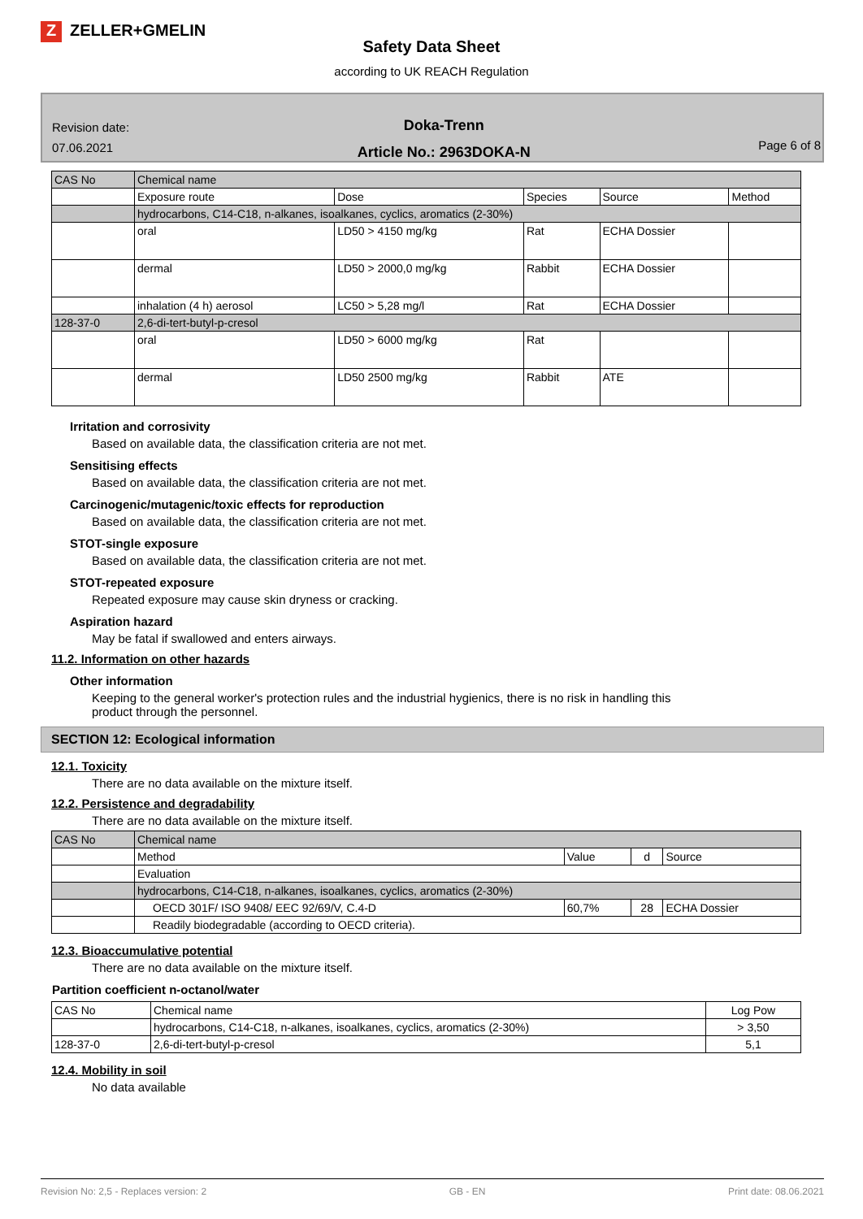Z ZELLER+GMELIN
Safety Data Sheet
according to UK REACH Regulation
Revision date:
07.06.2021
Doka-Trenn
Article No.: 2963DOKA-N
Page 6 of 8
| CAS No | Chemical name | | | | |
| | Exposure route | Dose | Species | Source | Method |
| | hydrocarbons, C14-C18, n-alkanes, isoalkanes, cyclics, aromatics (2-30%) | | | | |
| | oral | LD50 > 4150 mg/kg | Rat | ECHA Dossier | |
| | dermal | LD50 > 2000,0 mg/kg | Rabbit | ECHA Dossier | |
| | inhalation (4 h) aerosol | LC50 > 5,28 mg/l | Rat | ECHA Dossier | |
| 128-37-0 | 2,6-di-tert-butyl-p-cresol | | | | |
| | oral | LD50 > 6000 mg/kg | Rat | | |
| | dermal | LD50 2500 mg/kg | Rabbit | ATE | |
Irritation and corrosivity
Based on available data, the classification criteria are not met.
Sensitising effects
Based on available data, the classification criteria are not met.
Carcinogenic/mutagenic/toxic effects for reproduction
Based on available data, the classification criteria are not met.
STOT-single exposure
Based on available data, the classification criteria are not met.
STOT-repeated exposure
Repeated exposure may cause skin dryness or cracking.
Aspiration hazard
May be fatal if swallowed and enters airways.
11.2. Information on other hazards
Other information
Keeping to the general worker's protection rules and the industrial hygienics, there is no risk in handling this
product through the personnel.
SECTION 12: Ecological information
12.1. Toxicity
There are no data available on the mixture itself.
12.2. Persistence and degradability
There are no data available on the mixture itself.
| CAS No | Chemical name | | | |
| | Method | Value | d | Source |
| | Evaluation | | | |
| | hydrocarbons, C14-C18, n-alkanes, isoalkanes, cyclics, aromatics (2-30%) | | | |
| | OECD 301F/ ISO 9408/ EEC 92/69/V, C.4-D | 60,7% | 28 | ECHA Dossier |
| | Readily biodegradable (according to OECD criteria). | | | |
12.3. Bioaccumulative potential
There are no data available on the mixture itself.
Partition coefficient n-octanol/water
| CAS No | Chemical name | Log Pow |
| | hydrocarbons, C14-C18, n-alkanes, isoalkanes, cyclics, aromatics (2-30%) | > 3,50 |
| 128-37-0 | 2,6-di-tert-butyl-p-cresol | 5,1 |
12.4. Mobility in soil
No data available
Revision No: 2,5 - Replaces version: 2 GB - EN Print date: 08.06.2021